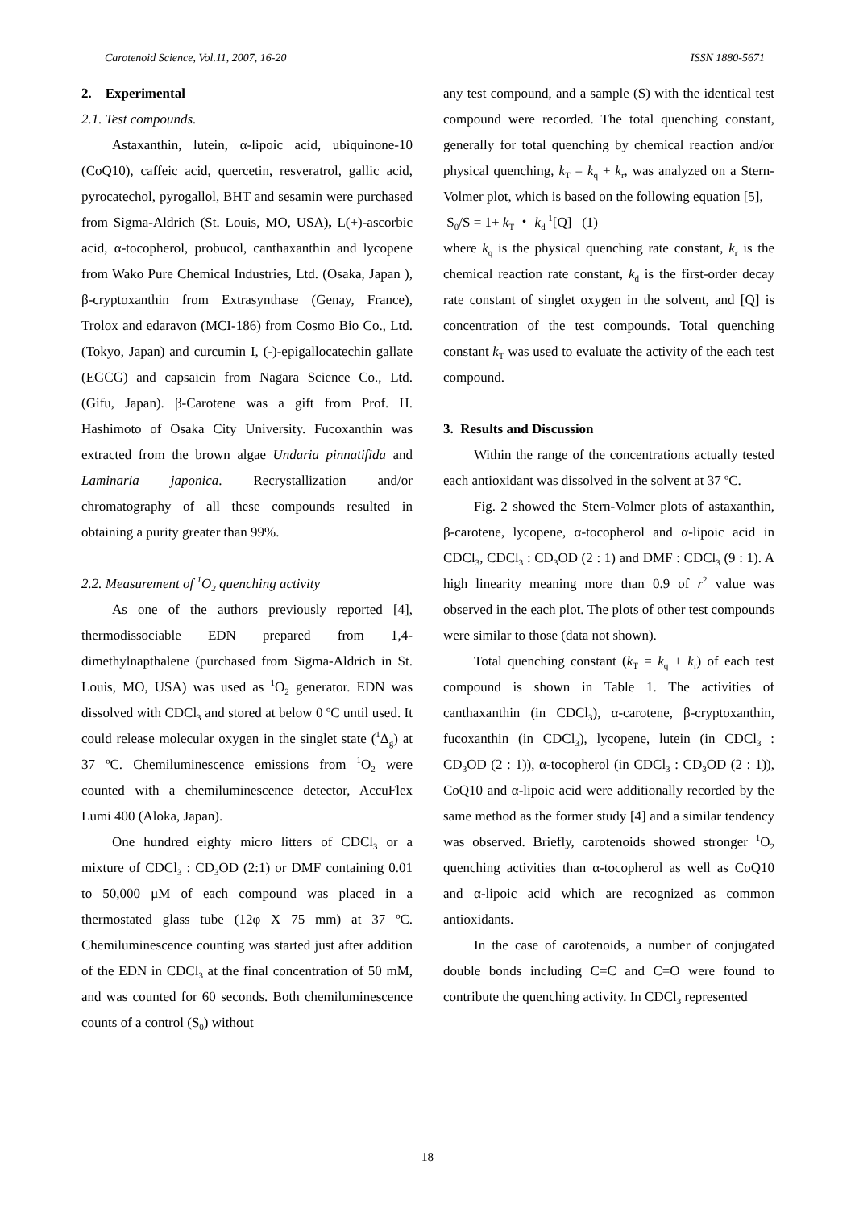Carotenoid Science, Vol.11, 2007, 16-20 ISSN 1880-5671
2. Experimental
2.1. Test compounds.
Astaxanthin, lutein, α-lipoic acid, ubiquinone-10 (CoQ10), caffeic acid, quercetin, resveratrol, gallic acid, pyrocatechol, pyrogallol, BHT and sesamin were purchased from Sigma-Aldrich (St. Louis, MO, USA), L(+)-ascorbic acid, α-tocopherol, probucol, canthaxanthin and lycopene from Wako Pure Chemical Industries, Ltd. (Osaka, Japan ), β-cryptoxanthin from Extrasynthase (Genay, France), Trolox and edaravon (MCI-186) from Cosmo Bio Co., Ltd. (Tokyo, Japan) and curcumin I, (-)-epigallocatechin gallate (EGCG) and capsaicin from Nagara Science Co., Ltd. (Gifu, Japan). β-Carotene was a gift from Prof. H. Hashimoto of Osaka City University. Fucoxanthin was extracted from the brown algae Undaria pinnatifida and Laminaria japonica. Recrystallization and/or chromatography of all these compounds resulted in obtaining a purity greater than 99%.
2.2. Measurement of <sup>1</sup>O<sub>2</sub> quenching activity
As one of the authors previously reported [4], thermodissociable EDN prepared from 1,4-dimethylnapthalene (purchased from Sigma-Aldrich in St. Louis, MO, USA) was used as <sup>1</sup>O<sub>2</sub> generator. EDN was dissolved with CDCl<sub>3</sub> and stored at below 0 ºC until used. It could release molecular oxygen in the singlet state (<sup>1</sup>Δ<sub>g</sub>) at 37 ºC. Chemiluminescence emissions from <sup>1</sup>O<sub>2</sub> were counted with a chemiluminescence detector, AccuFlex Lumi 400 (Aloka, Japan).
One hundred eighty micro litters of CDCl<sub>3</sub> or a mixture of CDCl<sub>3</sub> : CD<sub>3</sub>OD (2:1) or DMF containing 0.01 to 50,000 μM of each compound was placed in a thermostated glass tube (12φ X 75 mm) at 37 ºC. Chemiluminescence counting was started just after addition of the EDN in CDCl<sub>3</sub> at the final concentration of 50 mM, and was counted for 60 seconds. Both chemiluminescence counts of a control (S<sub>0</sub>) without
any test compound, and a sample (S) with the identical test compound were recorded. The total quenching constant, generally for total quenching by chemical reaction and/or physical quenching, k<sub>T</sub> = k<sub>q</sub> + k<sub>r</sub>, was analyzed on a Stern-Volmer plot, which is based on the following equation [5],
S<sub>0</sub>/S = 1+ k<sub>T</sub> ・ k<sub>d</sub><sup>-1</sup>[Q] (1)
where k<sub>q</sub> is the physical quenching rate constant, k<sub>r</sub> is the chemical reaction rate constant, k<sub>d</sub> is the first-order decay rate constant of singlet oxygen in the solvent, and [Q] is concentration of the test compounds. Total quenching constant k<sub>T</sub> was used to evaluate the activity of the each test compound.
3. Results and Discussion
Within the range of the concentrations actually tested each antioxidant was dissolved in the solvent at 37 ºC.
Fig. 2 showed the Stern-Volmer plots of astaxanthin, β-carotene, lycopene, α-tocopherol and α-lipoic acid in CDCl<sub>3</sub>, CDCl<sub>3</sub> : CD<sub>3</sub>OD (2 : 1) and DMF : CDCl<sub>3</sub> (9 : 1). A high linearity meaning more than 0.9 of r<sup>2</sup> value was observed in the each plot. The plots of other test compounds were similar to those (data not shown).
Total quenching constant (k<sub>T</sub> = k<sub>q</sub> + k<sub>r</sub>) of each test compound is shown in Table 1. The activities of canthaxanthin (in CDCl<sub>3</sub>), α-carotene, β-cryptoxanthin, fucoxanthin (in CDCl<sub>3</sub>), lycopene, lutein (in CDCl<sub>3</sub> : CD<sub>3</sub>OD (2 : 1)), α-tocopherol (in CDCl<sub>3</sub> : CD<sub>3</sub>OD (2 : 1)), CoQ10 and α-lipoic acid were additionally recorded by the same method as the former study [4] and a similar tendency was observed. Briefly, carotenoids showed stronger <sup>1</sup>O<sub>2</sub> quenching activities than α-tocopherol as well as CoQ10 and α-lipoic acid which are recognized as common antioxidants.
In the case of carotenoids, a number of conjugated double bonds including C=C and C=O were found to contribute the quenching activity. In CDCl<sub>3</sub> represented
18